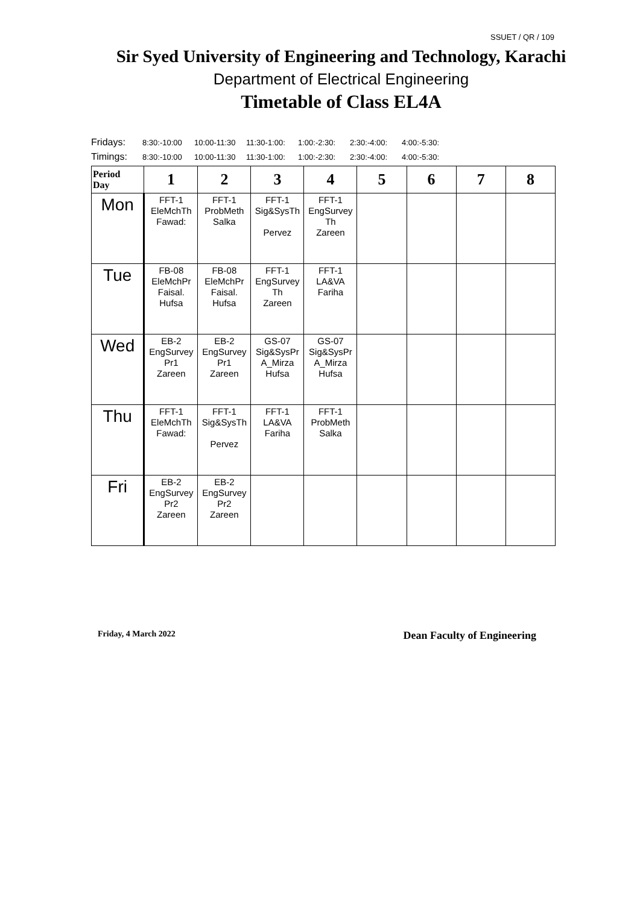SSUET / QR / 109
Sir Syed University of Engineering and Technology, Karachi
Department of Electrical Engineering
Timetable of Class EL4A
| Fridays: | 8:30:-10:00 | 10:00-11:30 | 11:30-1:00: | 1:00:-2:30: | 2:30:-4:00: | 4:00:-5:30: |
| Timings: | 8:30:-10:00 | 10:00-11:30 | 11:30-1:00: | 1:00:-2:30: | 2:30:-4:00: | 4:00:-5:30: |
| Period Day | 1 | 2 | 3 | 4 | 5 | 6 | 7 | 8 |
| --- | --- | --- | --- | --- | --- | --- | --- | --- |
| Mon | FFT-1 EleMchTh Fawad: | FFT-1 ProbMeth Salka | FFT-1 Sig&SysTh Pervez | FFT-1 EngSurvey Th Zareen | | | | |
| Tue | FB-08 EleMchPr Faisal. Hufsa | FB-08 EleMchPr Faisal. Hufsa | FFT-1 EngSurvey Th Zareen | FFT-1 LA&VA Fariha | | | | |
| Wed | EB-2 EngSurvey Pr1 Zareen | EB-2 EngSurvey Pr1 Zareen | GS-07 Sig&SysPr A_Mirza Hufsa | GS-07 Sig&SysPr A_Mirza Hufsa | | | | |
| Thu | FFT-1 EleMchTh Fawad: | FFT-1 Sig&SysTh Pervez | FFT-1 LA&VA Fariha | FFT-1 ProbMeth Salka | | | | |
| Fri | EB-2 EngSurvey Pr2 Zareen | EB-2 EngSurvey Pr2 Zareen | | | | | | |
Friday, 4 March 2022 Dean Faculty of Engineering